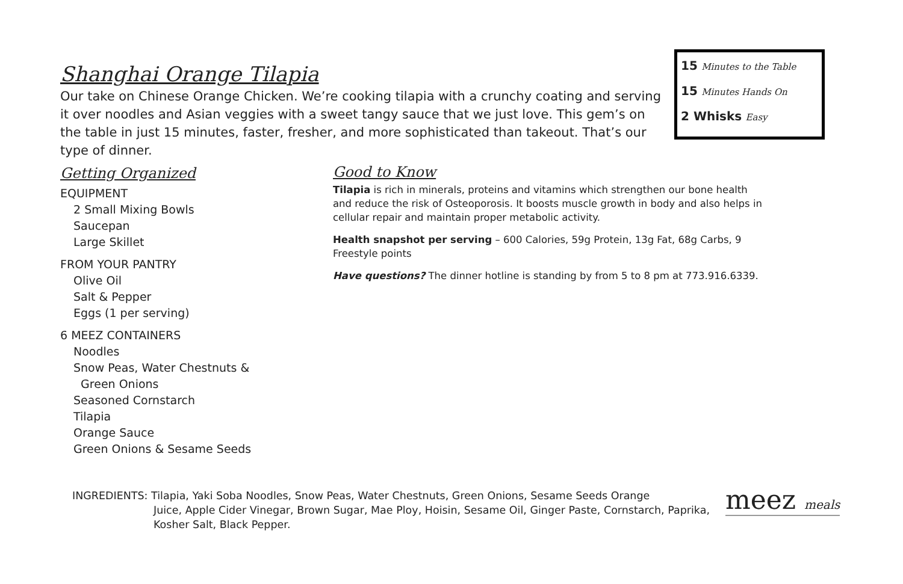Shanghai Orange Tilapia
Our take on Chinese Orange Chicken. We’re cooking tilapia with a crunchy coating and serving it over noodles and Asian veggies with a sweet tangy sauce that we just love. This gem’s on the table in just 15 minutes, faster, fresher, and more sophisticated than takeout. That’s our type of dinner.
15 Minutes to the Table
15 Minutes Hands On
2 Whisks Easy
Getting Organized
EQUIPMENT
2 Small Mixing Bowls
Saucepan
Large Skillet
FROM YOUR PANTRY
Olive Oil
Salt & Pepper
Eggs (1 per serving)
6 MEEZ CONTAINERS
Noodles
Snow Peas, Water Chestnuts &
Green Onions
Seasoned Cornstarch
Tilapia
Orange Sauce
Green Onions & Sesame Seeds
Good to Know
Tilapia is rich in minerals, proteins and vitamins which strengthen our bone health and reduce the risk of Osteoporosis. It boosts muscle growth in body and also helps in cellular repair and maintain proper metabolic activity.
Health snapshot per serving – 600 Calories, 59g Protein, 13g Fat, 68g Carbs, 9 Freestyle points
Have questions? The dinner hotline is standing by from 5 to 8 pm at 773.916.6339.
INGREDIENTS: Tilapia, Yaki Soba Noodles, Snow Peas, Water Chestnuts, Green Onions, Sesame Seeds Orange
Juice, Apple Cider Vinegar, Brown Sugar, Mae Ploy, Hoisin, Sesame Oil, Ginger Paste, Cornstarch, Paprika, Kosher Salt, Black Pepper.
meez meals